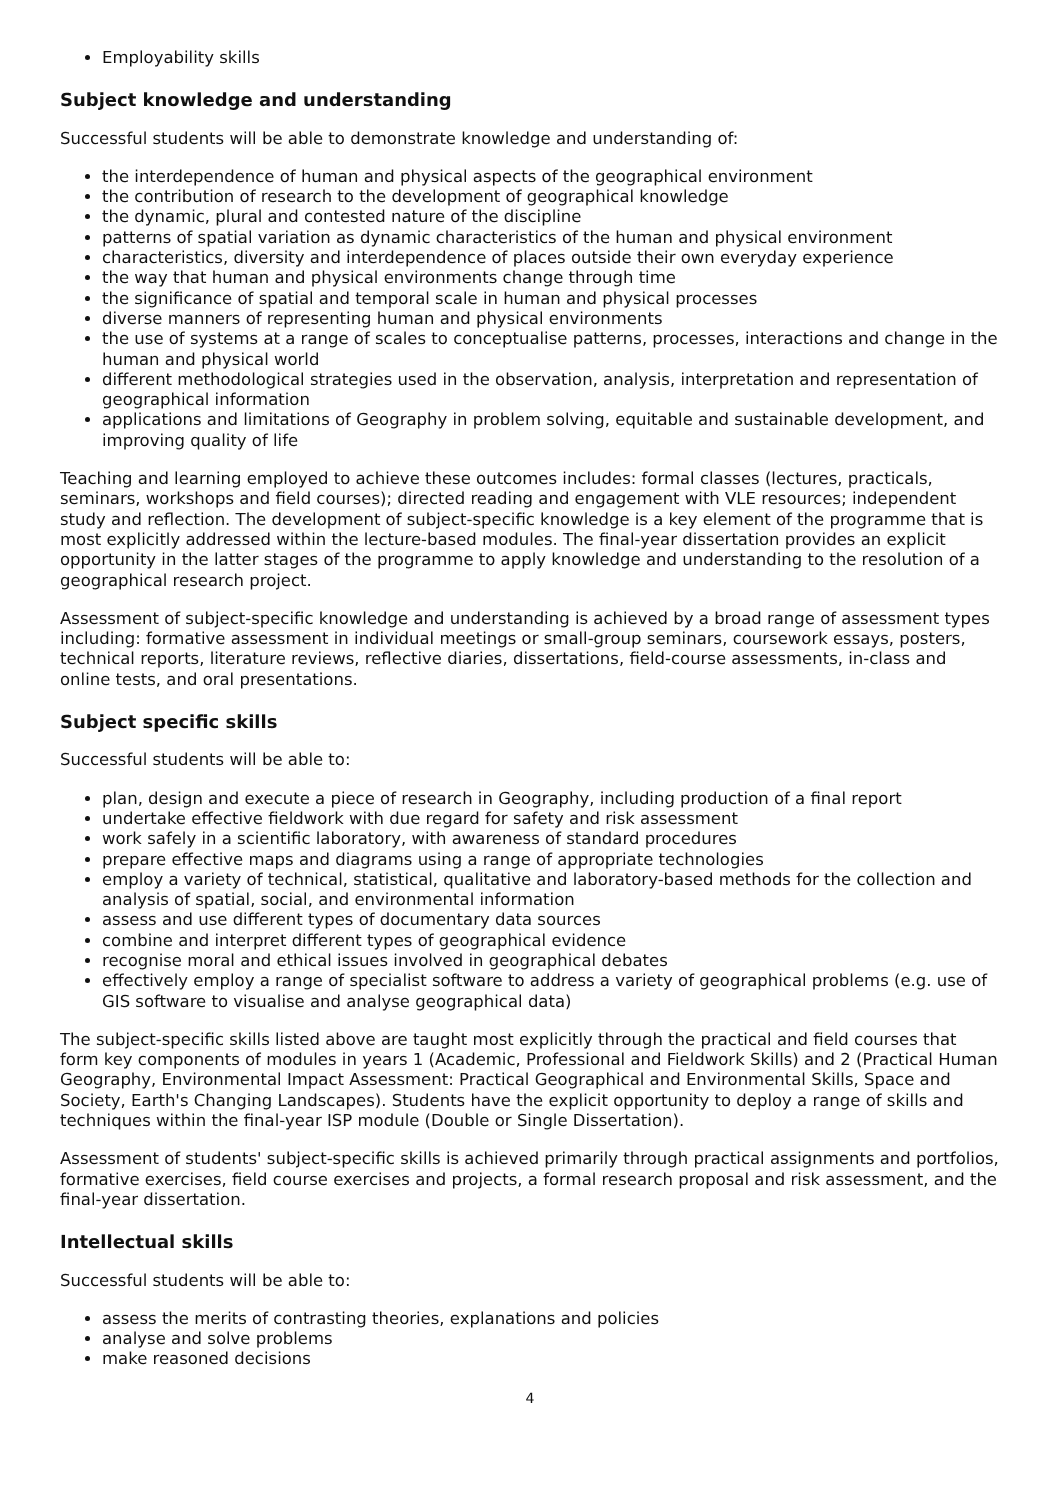Employability skills
Subject knowledge and understanding
Successful students will be able to demonstrate knowledge and understanding of:
the interdependence of human and physical aspects of the geographical environment
the contribution of research to the development of geographical knowledge
the dynamic, plural and contested nature of the discipline
patterns of spatial variation as dynamic characteristics of the human and physical environment
characteristics, diversity and interdependence of places outside their own everyday experience
the way that human and physical environments change through time
the significance of spatial and temporal scale in human and physical processes
diverse manners of representing human and physical environments
the use of systems at a range of scales to conceptualise patterns, processes, interactions and change in the human and physical world
different methodological strategies used in the observation, analysis, interpretation and representation of geographical information
applications and limitations of Geography in problem solving, equitable and sustainable development, and improving quality of life
Teaching and learning employed to achieve these outcomes includes: formal classes (lectures, practicals, seminars, workshops and field courses); directed reading and engagement with VLE resources; independent study and reflection. The development of subject-specific knowledge is a key element of the programme that is most explicitly addressed within the lecture-based modules. The final-year dissertation provides an explicit opportunity in the latter stages of the programme to apply knowledge and understanding to the resolution of a geographical research project.
Assessment of subject-specific knowledge and understanding is achieved by a broad range of assessment types including: formative assessment in individual meetings or small-group seminars, coursework essays, posters, technical reports, literature reviews, reflective diaries, dissertations, field-course assessments, in-class and online tests, and oral presentations.
Subject specific skills
Successful students will be able to:
plan, design and execute a piece of research in Geography, including production of a final report
undertake effective fieldwork with due regard for safety and risk assessment
work safely in a scientific laboratory, with awareness of standard procedures
prepare effective maps and diagrams using a range of appropriate technologies
employ a variety of technical, statistical, qualitative and laboratory-based methods for the collection and analysis of spatial, social, and environmental information
assess and use different types of documentary data sources
combine and interpret different types of geographical evidence
recognise moral and ethical issues involved in geographical debates
effectively employ a range of specialist software to address a variety of geographical problems (e.g. use of GIS software to visualise and analyse geographical data)
The subject-specific skills listed above are taught most explicitly through the practical and field courses that form key components of modules in years 1 (Academic, Professional and Fieldwork Skills) and 2 (Practical Human Geography, Environmental Impact Assessment: Practical Geographical and Environmental Skills, Space and Society, Earth's Changing Landscapes). Students have the explicit opportunity to deploy a range of skills and techniques within the final-year ISP module (Double or Single Dissertation).
Assessment of students' subject-specific skills is achieved primarily through practical assignments and portfolios, formative exercises, field course exercises and projects, a formal research proposal and risk assessment, and the final-year dissertation.
Intellectual skills
Successful students will be able to:
assess the merits of contrasting theories, explanations and policies
analyse and solve problems
make reasoned decisions
4